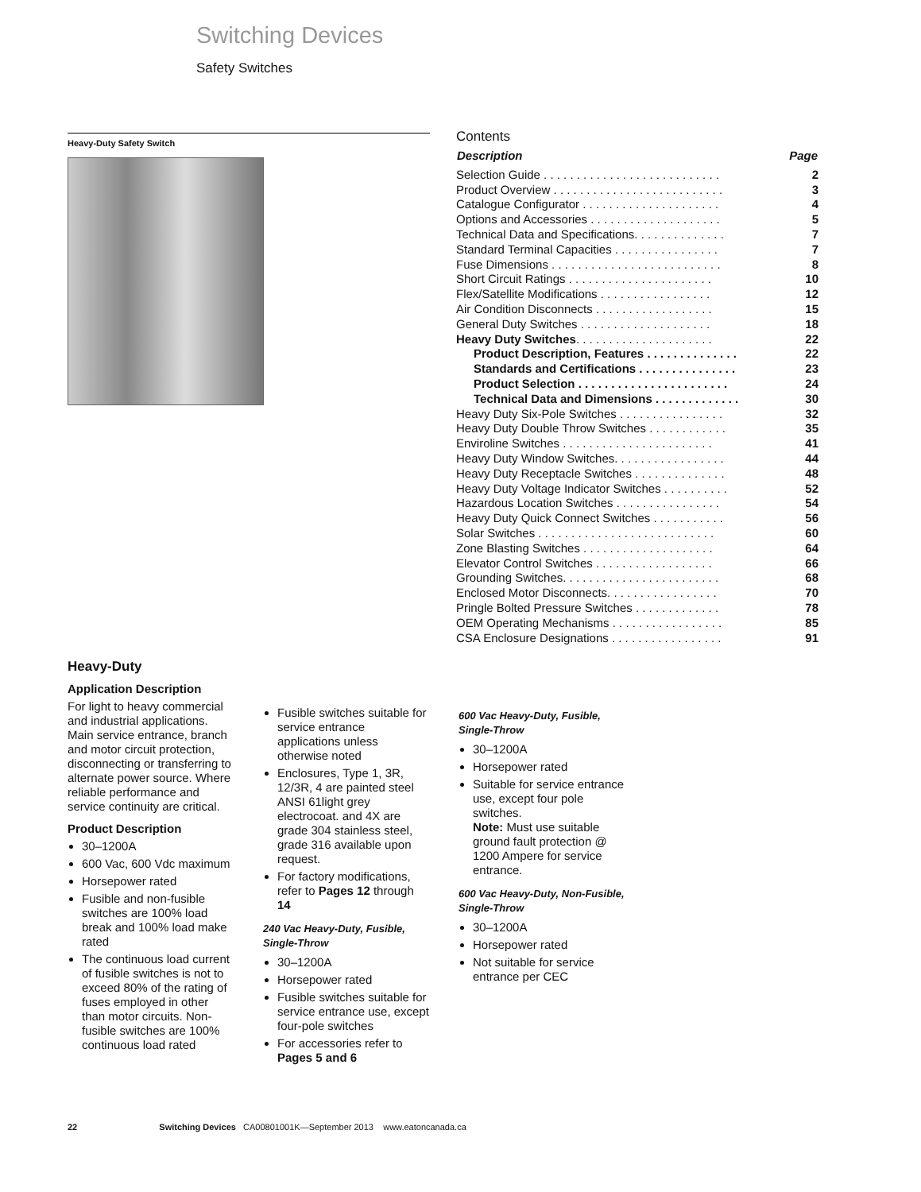Switching Devices
Safety Switches
Heavy-Duty Safety Switch
Contents
| Description | Page |
| --- | --- |
| Selection Guide . . . . . . . . . . . . . . . . . . . . . . . . . . . | 2 |
| Product Overview . . . . . . . . . . . . . . . . . . . . . . . . . . | 3 |
| Catalogue Configurator . . . . . . . . . . . . . . . . . . . . . | 4 |
| Options and Accessories . . . . . . . . . . . . . . . . . . . . | 5 |
| Technical Data and Specifications. . . . . . . . . . . . . . | 7 |
| Standard Terminal Capacities . . . . . . . . . . . . . . . . | 7 |
| Fuse Dimensions . . . . . . . . . . . . . . . . . . . . . . . . . . | 8 |
| Short Circuit Ratings . . . . . . . . . . . . . . . . . . . . . . | 10 |
| Flex/Satellite Modifications . . . . . . . . . . . . . . . . . | 12 |
| Air Condition Disconnects . . . . . . . . . . . . . . . . . . | 15 |
| General Duty Switches . . . . . . . . . . . . . . . . . . . . | 18 |
| Heavy Duty Switches . . . . . . . . . . . . . . . . . . . . . | 22 |
| Product Description, Features . . . . . . . . . . . . . . | 22 |
| Standards and Certifications . . . . . . . . . . . . . . . | 23 |
| Product Selection . . . . . . . . . . . . . . . . . . . . . . . | 24 |
| Technical Data and Dimensions . . . . . . . . . . . . . | 30 |
| Heavy Duty Six-Pole Switches . . . . . . . . . . . . . . . . | 32 |
| Heavy Duty Double Throw Switches . . . . . . . . . . . . | 35 |
| Enviroline Switches . . . . . . . . . . . . . . . . . . . . . . . | 41 |
| Heavy Duty Window Switches. . . . . . . . . . . . . . . . . | 44 |
| Heavy Duty Receptacle Switches . . . . . . . . . . . . . . | 48 |
| Heavy Duty Voltage Indicator Switches . . . . . . . . . . | 52 |
| Hazardous Location Switches . . . . . . . . . . . . . . . . | 54 |
| Heavy Duty Quick Connect Switches . . . . . . . . . . . | 56 |
| Solar Switches . . . . . . . . . . . . . . . . . . . . . . . . . . . | 60 |
| Zone Blasting Switches . . . . . . . . . . . . . . . . . . . . | 64 |
| Elevator Control Switches . . . . . . . . . . . . . . . . . . | 66 |
| Grounding Switches. . . . . . . . . . . . . . . . . . . . . . . . | 68 |
| Enclosed Motor Disconnects. . . . . . . . . . . . . . . . . | 70 |
| Pringle Bolted Pressure Switches . . . . . . . . . . . . . | 78 |
| OEM Operating Mechanisms . . . . . . . . . . . . . . . . . | 85 |
| CSA Enclosure Designations . . . . . . . . . . . . . . . . . | 91 |
Heavy-Duty
Application Description
For light to heavy commercial and industrial applications. Main service entrance, branch and motor circuit protection, disconnecting or transferring to alternate power source. Where reliable performance and service continuity are critical.
Product Description
30–1200A
600 Vac, 600 Vdc maximum
Horsepower rated
Fusible and non-fusible switches are 100% load break and 100% load make rated
The continuous load current of fusible switches is not to exceed 80% of the rating of fuses employed in other than motor circuits. Non-fusible switches are 100% continuous load rated
Fusible switches suitable for service entrance applications unless otherwise noted
Enclosures, Type 1, 3R, 12/3R, 4 are painted steel ANSI 61light grey electrocoat. and 4X are grade 304 stainless steel, grade 316 available upon request.
For factory modifications, refer to Pages 12 through 14
240 Vac Heavy-Duty, Fusible, Single-Throw
30–1200A
Horsepower rated
Fusible switches suitable for service entrance use, except four-pole switches
For accessories refer to Pages 5 and 6
600 Vac Heavy-Duty, Fusible, Single-Throw
30–1200A
Horsepower rated
Suitable for service entrance use, except four pole switches.
Note: Must use suitable ground fault protection @ 1200 Ampere for service entrance.
600 Vac Heavy-Duty, Non-Fusible, Single-Throw
30–1200A
Horsepower rated
Not suitable for service entrance per CEC
22 Switching Devices CA00801001K—September 2013 www.eatoncanada.ca